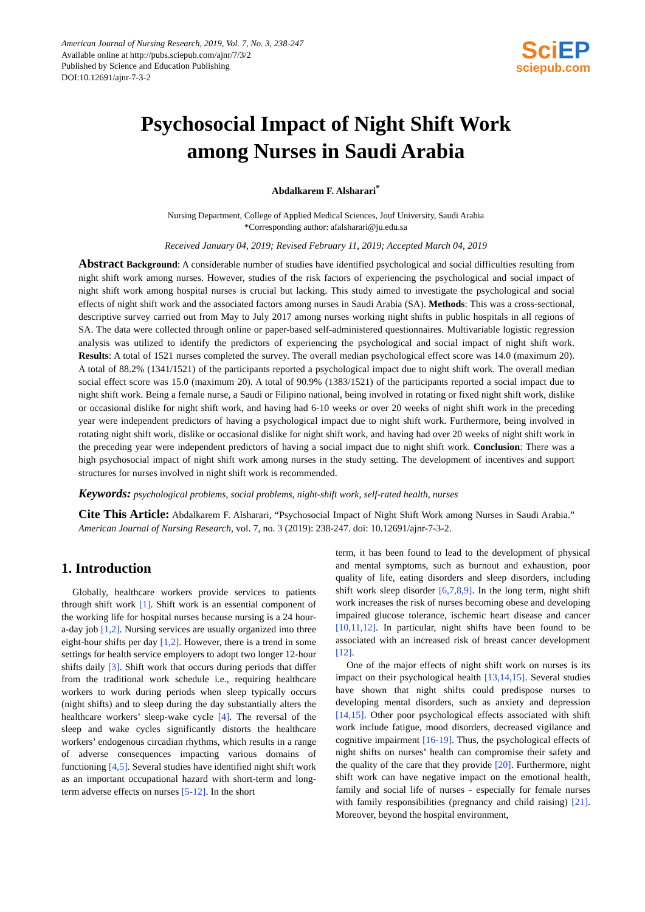American Journal of Nursing Research, 2019, Vol. 7, No. 3, 238-247
Available online at http://pubs.sciepub.com/ajnr/7/3/2
Published by Science and Education Publishing
DOI:10.12691/ajnr-7-3-2
SciEP
sciepub.com
Psychosocial Impact of Night Shift Work
among Nurses in Saudi Arabia
Abdalkarem F. Alsharari<sup>*</sup>
Nursing Department, College of Applied Medical Sciences, Jouf University, Saudi Arabia
*Corresponding author: afalsharari@ju.edu.sa
Received January 04, 2019; Revised February 11, 2019; Accepted March 04, 2019
Abstract Background: A considerable number of studies have identified psychological and social difficulties resulting from night shift work among nurses. However, studies of the risk factors of experiencing the psychological and social impact of night shift work among hospital nurses is crucial but lacking. This study aimed to investigate the psychological and social effects of night shift work and the associated factors among nurses in Saudi Arabia (SA). Methods: This was a cross-sectional, descriptive survey carried out from May to July 2017 among nurses working night shifts in public hospitals in all regions of SA. The data were collected through online or paper-based self-administered questionnaires. Multivariable logistic regression analysis was utilized to identify the predictors of experiencing the psychological and social impact of night shift work. Results: A total of 1521 nurses completed the survey. The overall median psychological effect score was 14.0 (maximum 20). A total of 88.2% (1341/1521) of the participants reported a psychological impact due to night shift work. The overall median social effect score was 15.0 (maximum 20). A total of 90.9% (1383/1521) of the participants reported a social impact due to night shift work. Being a female nurse, a Saudi or Filipino national, being involved in rotating or fixed night shift work, dislike or occasional dislike for night shift work, and having had 6-10 weeks or over 20 weeks of night shift work in the preceding year were independent predictors of having a psychological impact due to night shift work. Furthermore, being involved in rotating night shift work, dislike or occasional dislike for night shift work, and having had over 20 weeks of night shift work in the preceding year were independent predictors of having a social impact due to night shift work. Conclusion: There was a high psychosocial impact of night shift work among nurses in the study setting. The development of incentives and support structures for nurses involved in night shift work is recommended.
Keywords: psychological problems, social problems, night-shift work, self-rated health, nurses
Cite This Article: Abdalkarem F. Alsharari, “Psychosocial Impact of Night Shift Work among Nurses in Saudi Arabia.” American Journal of Nursing Research, vol. 7, no. 3 (2019): 238-247. doi: 10.12691/ajnr-7-3-2.
1. Introduction
Globally, healthcare workers provide services to patients through shift work [1]. Shift work is an essential component of the working life for hospital nurses because nursing is a 24 hour-a-day job [1,2]. Nursing services are usually organized into three eight-hour shifts per day [1,2]. However, there is a trend in some settings for health service employers to adopt two longer 12-hour shifts daily [3]. Shift work that occurs during periods that differ from the traditional work schedule i.e., requiring healthcare workers to work during periods when sleep typically occurs (night shifts) and to sleep during the day substantially alters the healthcare workers’ sleep-wake cycle [4]. The reversal of the sleep and wake cycles significantly distorts the healthcare workers’ endogenous circadian rhythms, which results in a range of adverse consequences impacting various domains of functioning [4,5]. Several studies have identified night shift work as an important occupational hazard with short-term and long-term adverse effects on nurses [5-12]. In the short
term, it has been found to lead to the development of physical and mental symptoms, such as burnout and exhaustion, poor quality of life, eating disorders and sleep disorders, including shift work sleep disorder [6,7,8,9]. In the long term, night shift work increases the risk of nurses becoming obese and developing impaired glucose tolerance, ischemic heart disease and cancer [10,11,12]. In particular, night shifts have been found to be associated with an increased risk of breast cancer development [12].
One of the major effects of night shift work on nurses is its impact on their psychological health [13,14,15]. Several studies have shown that night shifts could predispose nurses to developing mental disorders, such as anxiety and depression [14,15]. Other poor psychological effects associated with shift work include fatigue, mood disorders, decreased vigilance and cognitive impairment [16-19]. Thus, the psychological effects of night shifts on nurses’ health can compromise their safety and the quality of the care that they provide [20]. Furthermore, night shift work can have negative impact on the emotional health, family and social life of nurses - especially for female nurses with family responsibilities (pregnancy and child raising) [21]. Moreover, beyond the hospital environment,